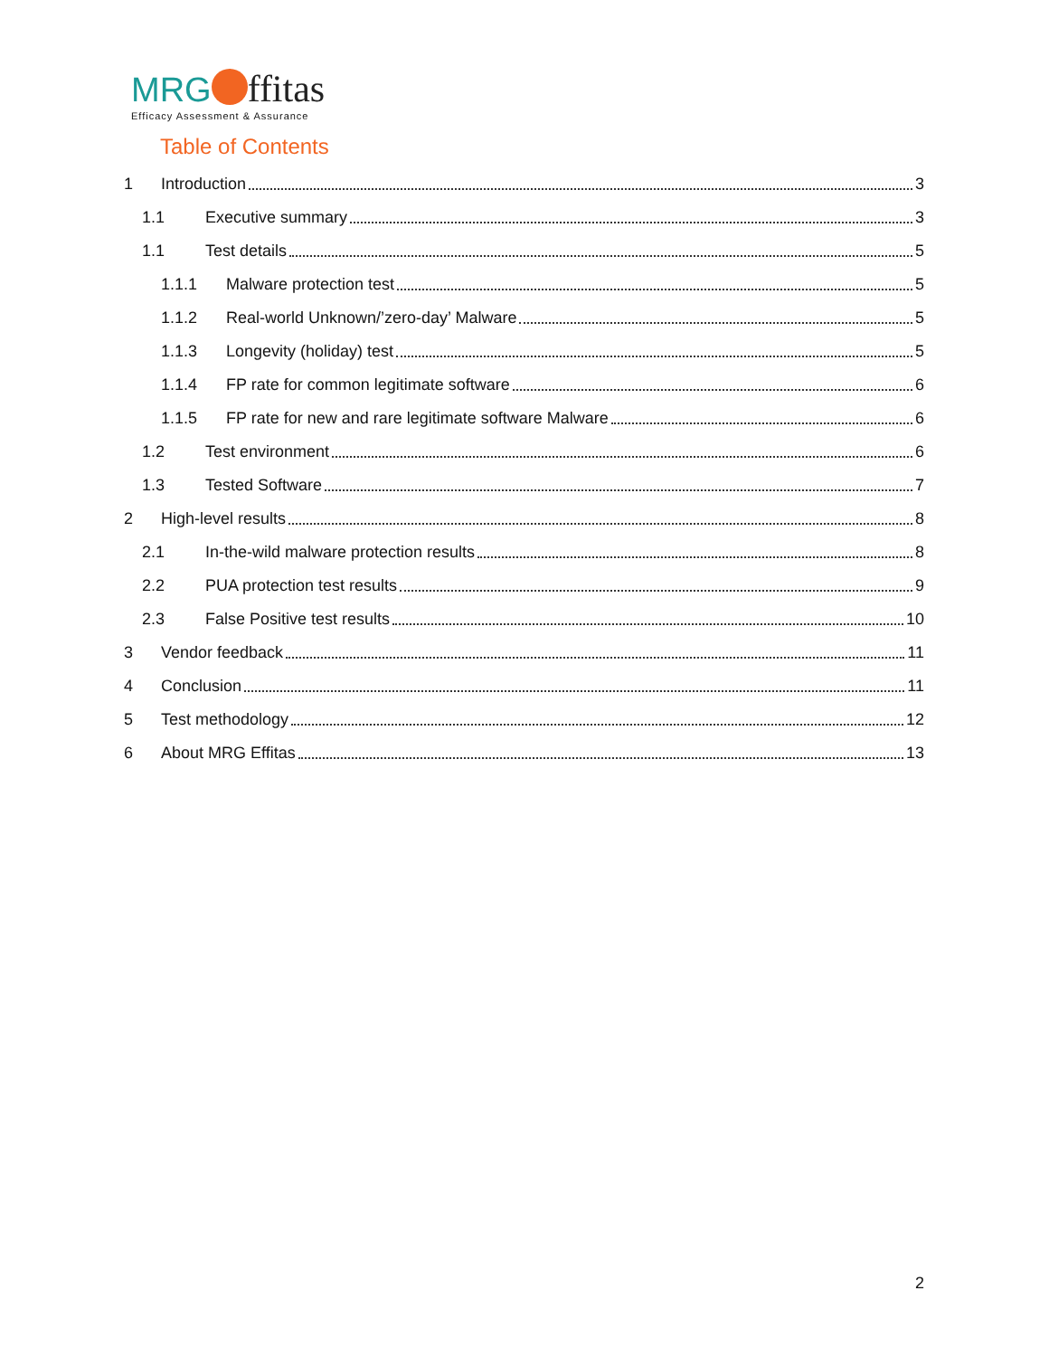MRG ffitas
Efficacy Assessment & Assurance
Table of Contents
1 Introduction 3
1.1 Executive summary 3
1.1 Test details 5
1.1.1 Malware protection test 5
1.1.2 Real-world Unknown/’zero-day’ Malware 5
1.1.3 Longevity (holiday) test 5
1.1.4 FP rate for common legitimate software 6
1.1.5 FP rate for new and rare legitimate software Malware 6
1.2 Test environment 6
1.3 Tested Software 7
2 High-level results 8
2.1 In-the-wild malware protection results 8
2.2 PUA protection test results 9
2.3 False Positive test results 10
3 Vendor feedback 11
4 Conclusion 11
5 Test methodology 12
6 About MRG Effitas 13
2